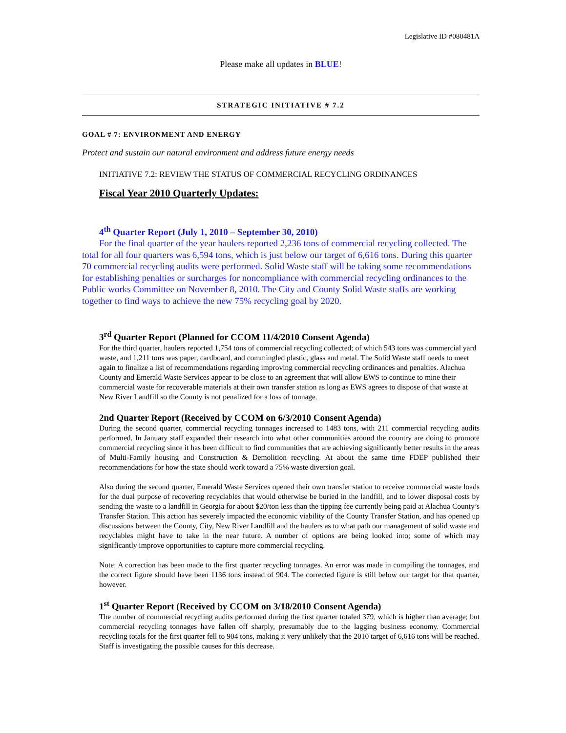Legislative ID #080481A
Please make all updates in BLUE!
STRATEGIC INITIATIVE # 7.2
GOAL # 7: ENVIRONMENT AND ENERGY
Protect and sustain our natural environment and address future energy needs
INITIATIVE 7.2: REVIEW THE STATUS OF COMMERCIAL RECYCLING ORDINANCES
Fiscal Year 2010 Quarterly Updates:
4<sup>th</sup> Quarter Report (July 1, 2010 – September 30, 2010)
For the final quarter of the year haulers reported 2,236 tons of commercial recycling collected. The total for all four quarters was 6,594 tons, which is just below our target of 6,616 tons. During this quarter 70 commercial recycling audits were performed. Solid Waste staff will be taking some recommendations for establishing penalties or surcharges for noncompliance with commercial recycling ordinances to the Public works Committee on November 8, 2010. The City and County Solid Waste staffs are working together to find ways to achieve the new 75% recycling goal by 2020.
3<sup>rd</sup> Quarter Report (Planned for CCOM 11/4/2010 Consent Agenda)
For the third quarter, haulers reported 1,754 tons of commercial recycling collected; of which 543 tons was commercial yard waste, and 1,211 tons was paper, cardboard, and commingled plastic, glass and metal. The Solid Waste staff needs to meet again to finalize a list of recommendations regarding improving commercial recycling ordinances and penalties. Alachua County and Emerald Waste Services appear to be close to an agreement that will allow EWS to continue to mine their commercial waste for recoverable materials at their own transfer station as long as EWS agrees to dispose of that waste at New River Landfill so the County is not penalized for a loss of tonnage.
2nd Quarter Report (Received by CCOM on 6/3/2010 Consent Agenda)
During the second quarter, commercial recycling tonnages increased to 1483 tons, with 211 commercial recycling audits performed. In January staff expanded their research into what other communities around the country are doing to promote commercial recycling since it has been difficult to find communities that are achieving significantly better results in the areas of Multi-Family housing and Construction & Demolition recycling. At about the same time FDEP published their recommendations for how the state should work toward a 75% waste diversion goal.
Also during the second quarter, Emerald Waste Services opened their own transfer station to receive commercial waste loads for the dual purpose of recovering recyclables that would otherwise be buried in the landfill, and to lower disposal costs by sending the waste to a landfill in Georgia for about $20/ton less than the tipping fee currently being paid at Alachua County’s Transfer Station. This action has severely impacted the economic viability of the County Transfer Station, and has opened up discussions between the County, City, New River Landfill and the haulers as to what path our management of solid waste and recyclables might have to take in the near future. A number of options are being looked into; some of which may significantly improve opportunities to capture more commercial recycling.
Note: A correction has been made to the first quarter recycling tonnages. An error was made in compiling the tonnages, and the correct figure should have been 1136 tons instead of 904. The corrected figure is still below our target for that quarter, however.
1<sup>st</sup> Quarter Report (Received by CCOM on 3/18/2010 Consent Agenda)
The number of commercial recycling audits performed during the first quarter totaled 379, which is higher than average; but commercial recycling tonnages have fallen off sharply, presumably due to the lagging business economy. Commercial recycling totals for the first quarter fell to 904 tons, making it very unlikely that the 2010 target of 6,616 tons will be reached. Staff is investigating the possible causes for this decrease.